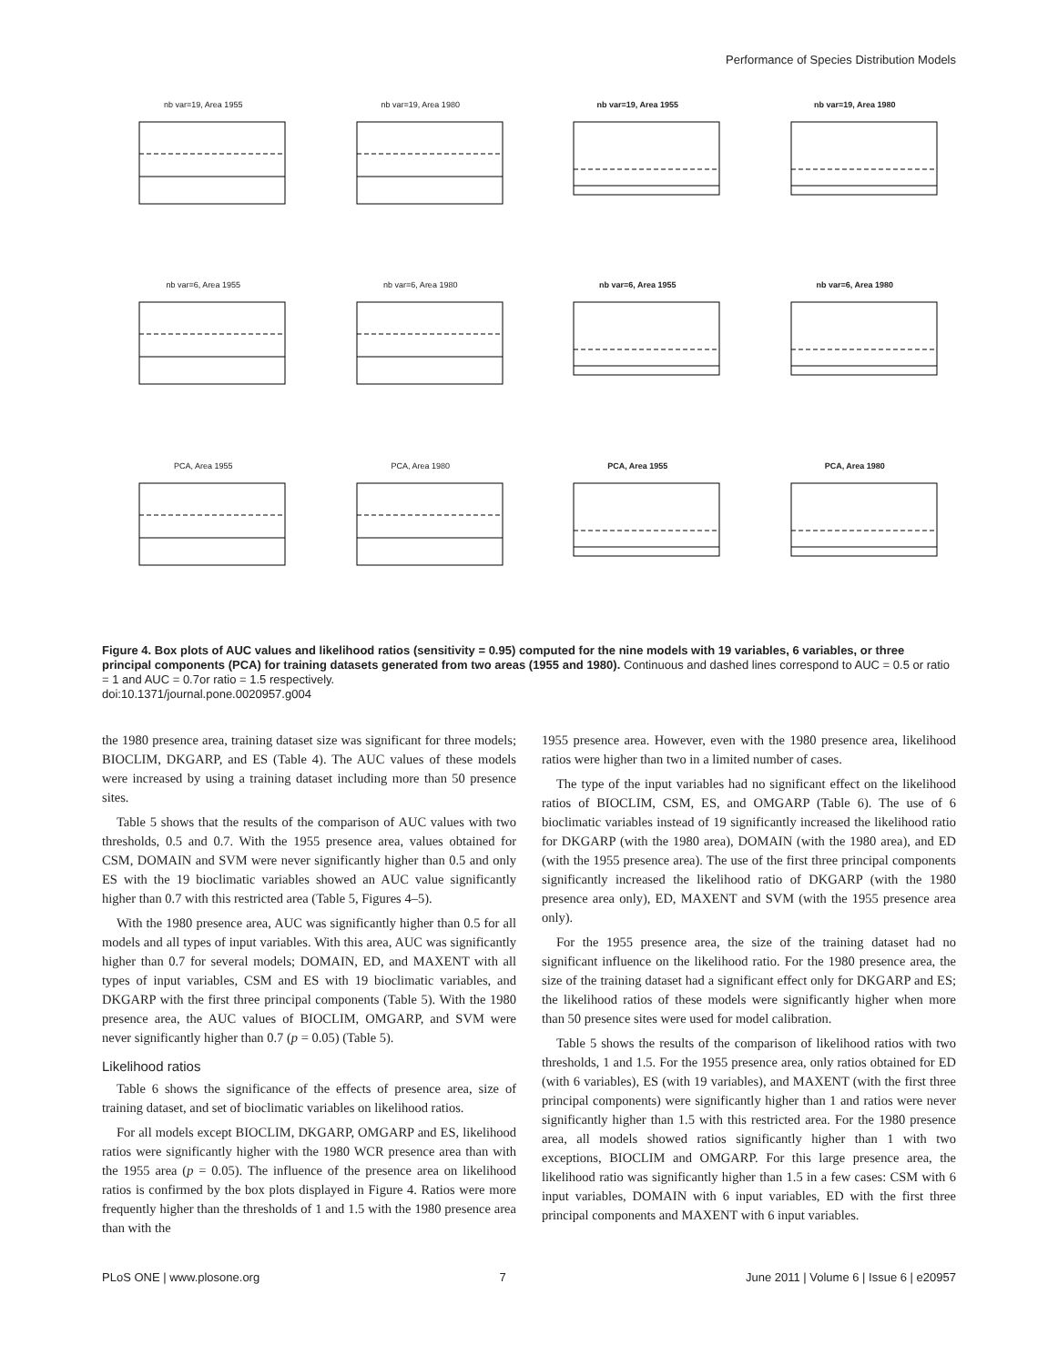Performance of Species Distribution Models
nb var=19, Area 1955
nb var=19, Area 1980
nb var=19, Area 1955
nb var=19, Area 1980
nb var=6, Area 1955
nb var=6, Area 1980
nb var=6, Area 1955
nb var=6, Area 1980
PCA, Area 1955
PCA, Area 1980
PCA, Area 1955
PCA, Area 1980
Figure 4. Box plots of AUC values and likelihood ratios (sensitivity = 0.95) computed for the nine models with 19 variables, 6 variables, or three principal components (PCA) for training datasets generated from two areas (1955 and 1980). Continuous and dashed lines correspond to AUC = 0.5 or ratio = 1 and AUC = 0.7or ratio = 1.5 respectively.
doi:10.1371/journal.pone.0020957.g004
the 1980 presence area, training dataset size was significant for three models; BIOCLIM, DKGARP, and ES (Table 4). The AUC values of these models were increased by using a training dataset including more than 50 presence sites.
Table 5 shows that the results of the comparison of AUC values with two thresholds, 0.5 and 0.7. With the 1955 presence area, values obtained for CSM, DOMAIN and SVM were never significantly higher than 0.5 and only ES with the 19 bioclimatic variables showed an AUC value significantly higher than 0.7 with this restricted area (Table 5, Figures 4–5).
With the 1980 presence area, AUC was significantly higher than 0.5 for all models and all types of input variables. With this area, AUC was significantly higher than 0.7 for several models; DOMAIN, ED, and MAXENT with all types of input variables, CSM and ES with 19 bioclimatic variables, and DKGARP with the first three principal components (Table 5). With the 1980 presence area, the AUC values of BIOCLIM, OMGARP, and SVM were never significantly higher than 0.7 (p = 0.05) (Table 5).
Likelihood ratios
Table 6 shows the significance of the effects of presence area, size of training dataset, and set of bioclimatic variables on likelihood ratios.
For all models except BIOCLIM, DKGARP, OMGARP and ES, likelihood ratios were significantly higher with the 1980 WCR presence area than with the 1955 area (p = 0.05). The influence of the presence area on likelihood ratios is confirmed by the box plots displayed in Figure 4. Ratios were more frequently higher than the thresholds of 1 and 1.5 with the 1980 presence area than with the
1955 presence area. However, even with the 1980 presence area, likelihood ratios were higher than two in a limited number of cases.
The type of the input variables had no significant effect on the likelihood ratios of BIOCLIM, CSM, ES, and OMGARP (Table 6). The use of 6 bioclimatic variables instead of 19 significantly increased the likelihood ratio for DKGARP (with the 1980 area), DOMAIN (with the 1980 area), and ED (with the 1955 presence area). The use of the first three principal components significantly increased the likelihood ratio of DKGARP (with the 1980 presence area only), ED, MAXENT and SVM (with the 1955 presence area only).
For the 1955 presence area, the size of the training dataset had no significant influence on the likelihood ratio. For the 1980 presence area, the size of the training dataset had a significant effect only for DKGARP and ES; the likelihood ratios of these models were significantly higher when more than 50 presence sites were used for model calibration.
Table 5 shows the results of the comparison of likelihood ratios with two thresholds, 1 and 1.5. For the 1955 presence area, only ratios obtained for ED (with 6 variables), ES (with 19 variables), and MAXENT (with the first three principal components) were significantly higher than 1 and ratios were never significantly higher than 1.5 with this restricted area. For the 1980 presence area, all models showed ratios significantly higher than 1 with two exceptions, BIOCLIM and OMGARP. For this large presence area, the likelihood ratio was significantly higher than 1.5 in a few cases: CSM with 6 input variables, DOMAIN with 6 input variables, ED with the first three principal components and MAXENT with 6 input variables.
PLoS ONE | www.plosone.org 7 June 2011 | Volume 6 | Issue 6 | e20957